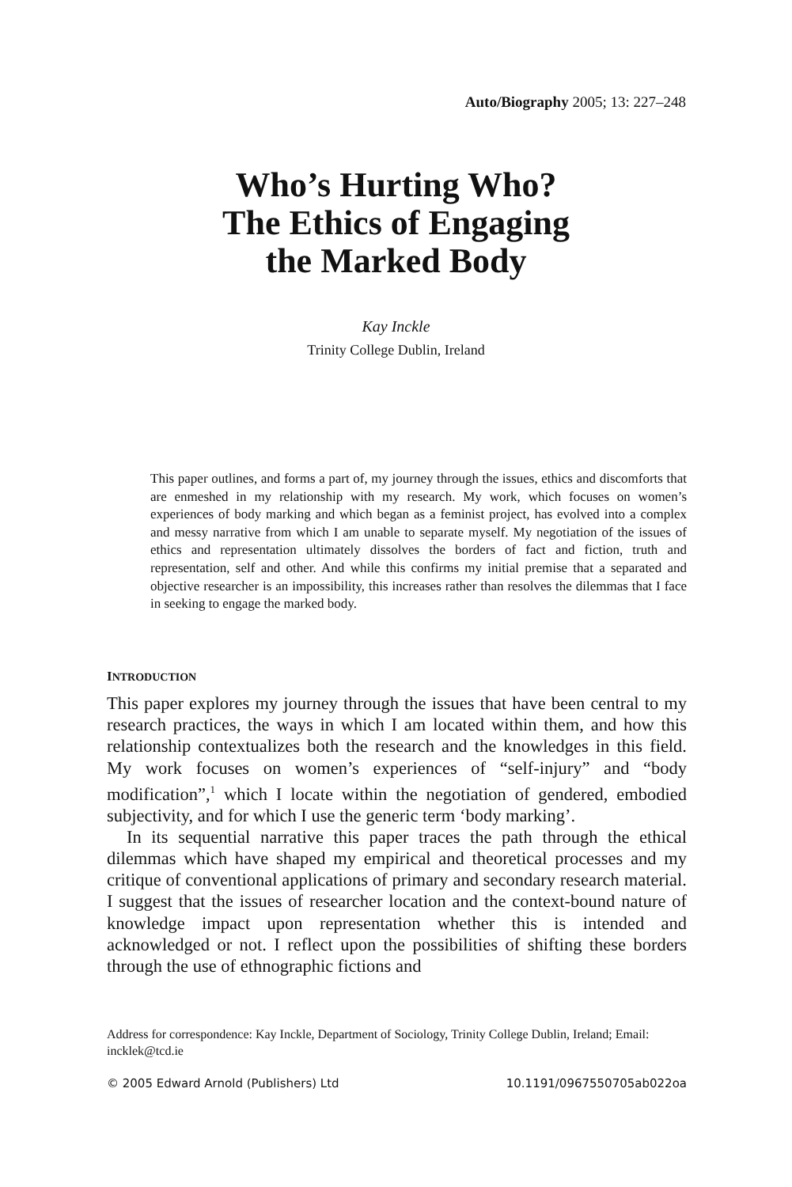Auto/Biography 2005; 13: 227–248
Who’s Hurting Who?
The Ethics of Engaging
the Marked Body
Kay Inckle
Trinity College Dublin, Ireland
This paper outlines, and forms a part of, my journey through the issues, ethics and discomforts that are enmeshed in my relationship with my research. My work, which focuses on women’s experiences of body marking and which began as a feminist project, has evolved into a complex and messy narrative from which I am unable to separate myself. My negotiation of the issues of ethics and representation ultimately dissolves the borders of fact and fiction, truth and representation, self and other. And while this confirms my initial premise that a separated and objective researcher is an impossibility, this increases rather than resolves the dilemmas that I face in seeking to engage the marked body.
INTRODUCTION
This paper explores my journey through the issues that have been central to my research practices, the ways in which I am located within them, and how this relationship contextualizes both the research and the knowledges in this field. My work focuses on women’s experiences of “self-injury” and “body modification”,<sup>1</sup> which I locate within the negotiation of gendered, embodied subjectivity, and for which I use the generic term ‘body marking’.
In its sequential narrative this paper traces the path through the ethical dilemmas which have shaped my empirical and theoretical processes and my critique of conventional applications of primary and secondary research material. I suggest that the issues of researcher location and the context-bound nature of knowledge impact upon representation whether this is intended and acknowledged or not. I reflect upon the possibilities of shifting these borders through the use of ethnographic fictions and
Address for correspondence: Kay Inckle, Department of Sociology, Trinity College Dublin, Ireland; Email: incklek@tcd.ie
© 2005 Edward Arnold (Publishers) Ltd 10.1191/0967550705ab022oa